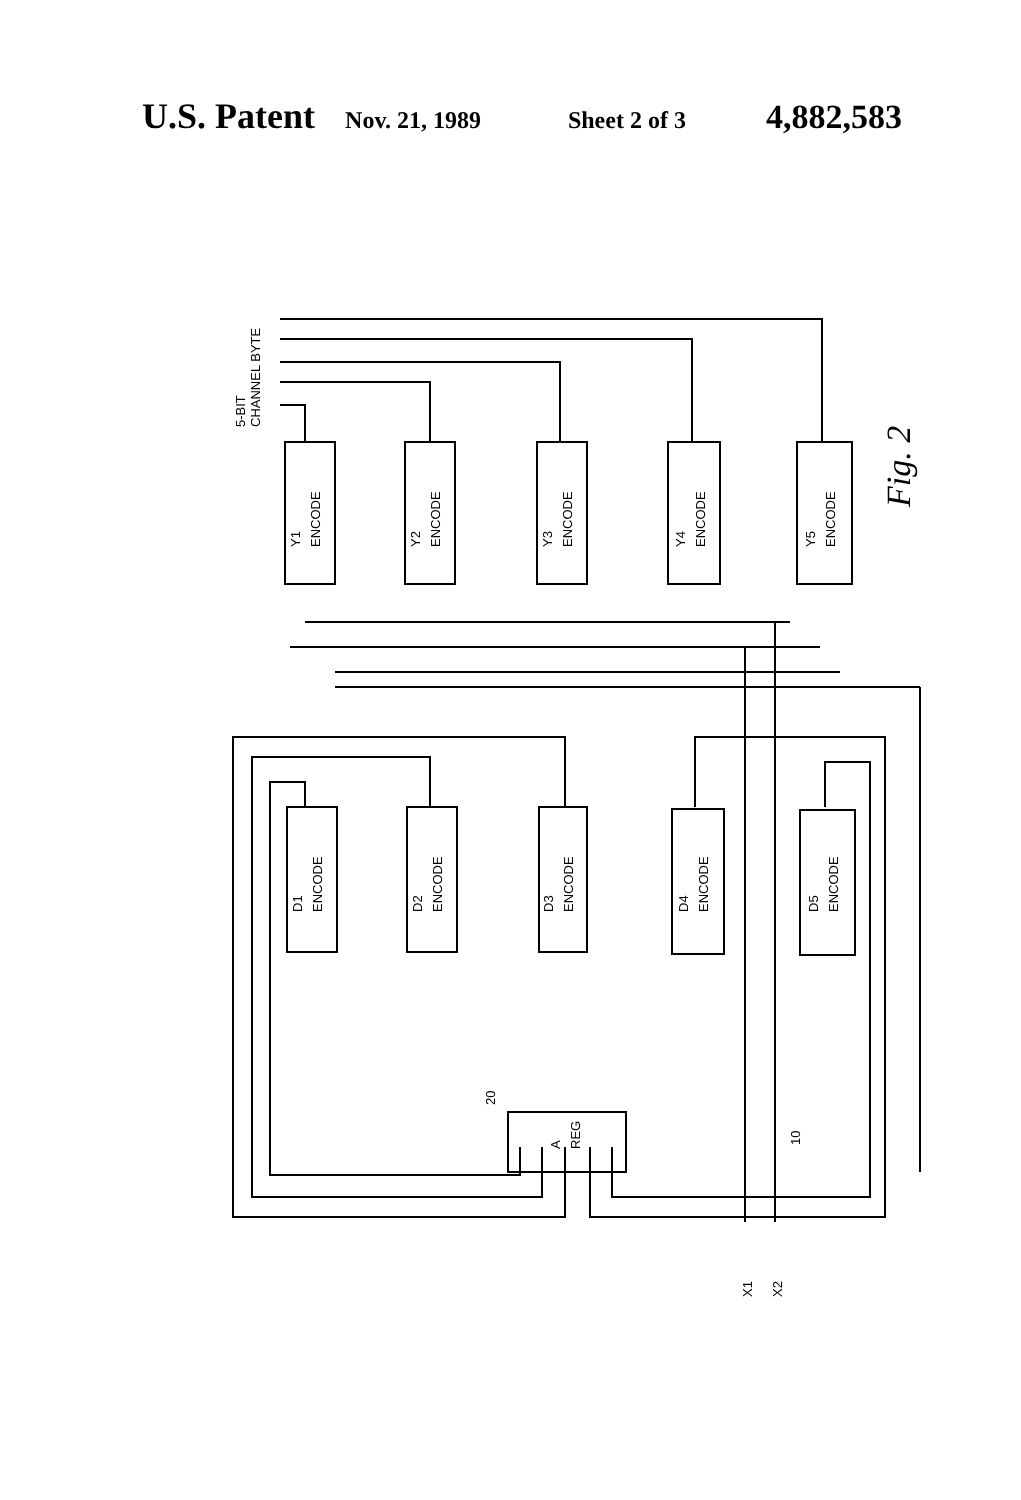U.S. Patent Nov. 21, 1989 Sheet 2 of 3 4,882,583
Y1
ENCODE
Y2
ENCODE
Y3
ENCODE
Y4
ENCODE
Y5
ENCODE
D1
ENCODE
D2
ENCODE
D3
ENCODE
D4
ENCODE
D5
ENCODE
A
REG
5-BIT
CHANNEL BYTE
20
10
X1
X2
Fig. 2